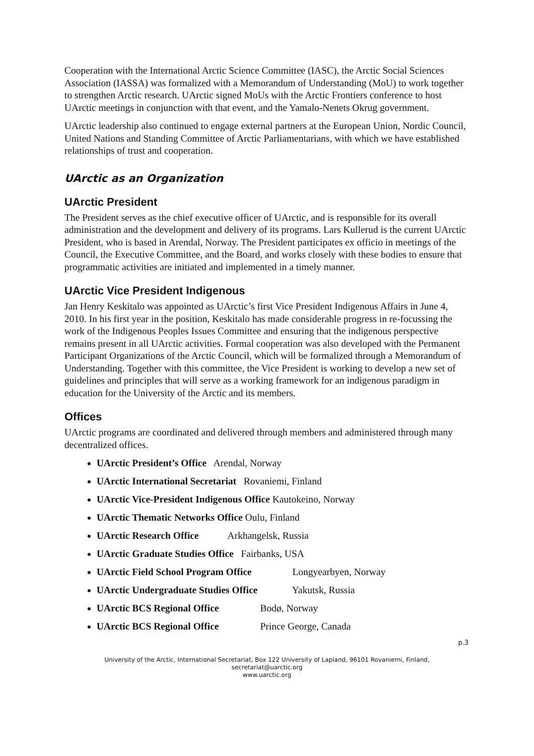Cooperation with the International Arctic Science Committee (IASC), the Arctic Social Sciences Association (IASSA) was formalized with a Memorandum of Understanding (MoU) to work together to strengthen Arctic research. UArctic signed MoUs with the Arctic Frontiers conference to host UArctic meetings in conjunction with that event, and the Yamalo-Nenets Okrug government.
UArctic leadership also continued to engage external partners at the European Union, Nordic Council, United Nations and Standing Committee of Arctic Parliamentarians, with which we have established relationships of trust and cooperation.
UArctic as an Organization
UArctic President
The President serves as the chief executive officer of UArctic, and is responsible for its overall administration and the development and delivery of its programs. Lars Kullerud is the current UArctic President, who is based in Arendal, Norway. The President participates ex officio in meetings of the Council, the Executive Committee, and the Board, and works closely with these bodies to ensure that programmatic activities are initiated and implemented in a timely manner.
UArctic Vice President Indigenous
Jan Henry Keskitalo was appointed as UArctic’s first Vice President Indigenous Affairs in June 4, 2010. In his first year in the position, Keskitalo has made considerable progress in re-focussing the work of the Indigenous Peoples Issues Committee and ensuring that the indigenous perspective remains present in all UArctic activities. Formal cooperation was also developed with the Permanent Participant Organizations of the Arctic Council, which will be formalized through a Memorandum of Understanding. Together with this committee, the Vice President is working to develop a new set of guidelines and principles that will serve as a working framework for an indigenous paradigm in education for the University of the Arctic and its members.
Offices
UArctic programs are coordinated and delivered through members and administered through many decentralized offices.
UArctic President’s Office Arendal, Norway
UArctic International Secretariat Rovaniemi, Finland
UArctic Vice-President Indigenous Office Kautokeino, Norway
UArctic Thematic Networks Office Oulu, Finland
UArctic Research Office Arkhangelsk, Russia
UArctic Graduate Studies Office Fairbanks, USA
UArctic Field School Program Office Longyearbyen, Norway
UArctic Undergraduate Studies Office Yakutsk, Russia
UArctic BCS Regional Office Bodø, Norway
UArctic BCS Regional Office Prince George, Canada
p.3
University of the Arctic, International Secretariat, Box 122 University of Lapland, 96101 Rovaniemi, Finland,
secretariat@uarctic.org
www.uarctic.org